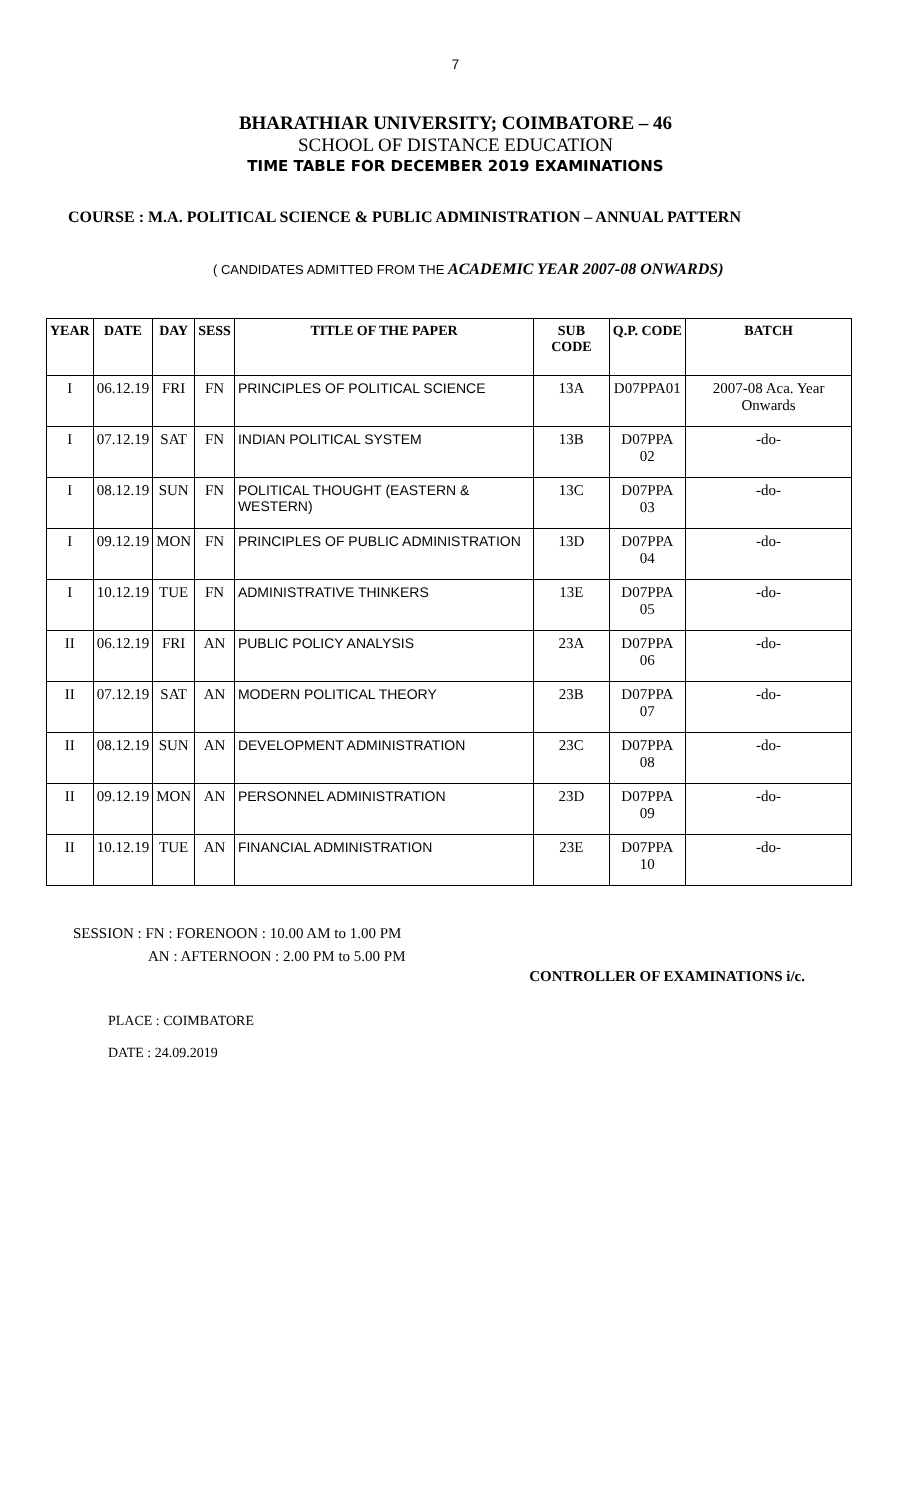7
BHARATHIAR UNIVERSITY; COIMBATORE – 46
SCHOOL OF DISTANCE EDUCATION
TIME TABLE FOR DECEMBER 2019 EXAMINATIONS
COURSE : M.A. POLITICAL SCIENCE & PUBLIC ADMINISTRATION – ANNUAL PATTERN
( CANDIDATES ADMITTED FROM THE ACADEMIC YEAR 2007-08 ONWARDS)
| YEAR | DATE | DAY | SESS | TITLE OF THE PAPER | SUB CODE | Q.P. CODE | BATCH |
| --- | --- | --- | --- | --- | --- | --- | --- |
| I | 06.12.19 | FRI | FN | PRINCIPLES OF POLITICAL SCIENCE | 13A | D07PPA01 | 2007-08 Aca. Year Onwards |
| I | 07.12.19 | SAT | FN | INDIAN POLITICAL SYSTEM | 13B | D07PPA 02 | -do- |
| I | 08.12.19 | SUN | FN | POLITICAL THOUGHT (EASTERN & WESTERN) | 13C | D07PPA 03 | -do- |
| I | 09.12.19 | MON | FN | PRINCIPLES OF PUBLIC ADMINISTRATION | 13D | D07PPA 04 | -do- |
| I | 10.12.19 | TUE | FN | ADMINISTRATIVE THINKERS | 13E | D07PPA 05 | -do- |
| II | 06.12.19 | FRI | AN | PUBLIC POLICY ANALYSIS | 23A | D07PPA 06 | -do- |
| II | 07.12.19 | SAT | AN | MODERN POLITICAL THEORY | 23B | D07PPA 07 | -do- |
| II | 08.12.19 | SUN | AN | DEVELOPMENT ADMINISTRATION | 23C | D07PPA 08 | -do- |
| II | 09.12.19 | MON | AN | PERSONNEL ADMINISTRATION | 23D | D07PPA 09 | -do- |
| II | 10.12.19 | TUE | AN | FINANCIAL ADMINISTRATION | 23E | D07PPA 10 | -do- |
SESSION : FN : FORENOON : 10.00 AM to 1.00 PM
AN : AFTERNOON : 2.00 PM to 5.00 PM
CONTROLLER OF EXAMINATIONS i/c.
PLACE : COIMBATORE
DATE : 24.09.2019